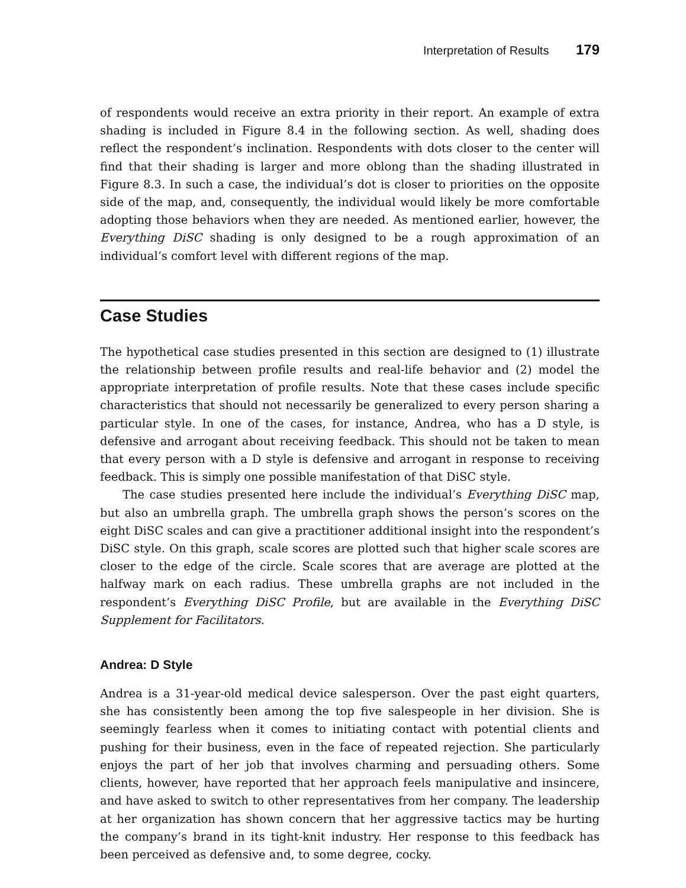Interpretation of Results 179
of respondents would receive an extra priority in their report. An example of extra shading is included in Figure 8.4 in the following section. As well, shading does reflect the respondent’s inclination. Respondents with dots closer to the center will find that their shading is larger and more oblong than the shading illustrated in Figure 8.3. In such a case, the individual’s dot is closer to priorities on the opposite side of the map, and, consequently, the individual would likely be more comfortable adopting those behaviors when they are needed. As mentioned earlier, however, the Everything DiSC shading is only designed to be a rough approximation of an individual’s comfort level with different regions of the map.
Case Studies
The hypothetical case studies presented in this section are designed to (1) illustrate the relationship between profile results and real-life behavior and (2) model the appropriate interpretation of profile results. Note that these cases include specific characteristics that should not necessarily be generalized to every person sharing a particular style. In one of the cases, for instance, Andrea, who has a D style, is defensive and arrogant about receiving feedback. This should not be taken to mean that every person with a D style is defensive and arrogant in response to receiving feedback. This is simply one possible manifestation of that DiSC style.
The case studies presented here include the individual’s Everything DiSC map, but also an umbrella graph. The umbrella graph shows the person’s scores on the eight DiSC scales and can give a practitioner additional insight into the respondent’s DiSC style. On this graph, scale scores are plotted such that higher scale scores are closer to the edge of the circle. Scale scores that are average are plotted at the halfway mark on each radius. These umbrella graphs are not included in the respondent’s Everything DiSC Profile, but are available in the Everything DiSC Supplement for Facilitators.
Andrea: D Style
Andrea is a 31-year-old medical device salesperson. Over the past eight quarters, she has consistently been among the top five salespeople in her division. She is seemingly fearless when it comes to initiating contact with potential clients and pushing for their business, even in the face of repeated rejection. She particularly enjoys the part of her job that involves charming and persuading others. Some clients, however, have reported that her approach feels manipulative and insincere, and have asked to switch to other representatives from her company. The leadership at her organization has shown concern that her aggressive tactics may be hurting the company’s brand in its tight-knit industry. Her response to this feedback has been perceived as defensive and, to some degree, cocky.